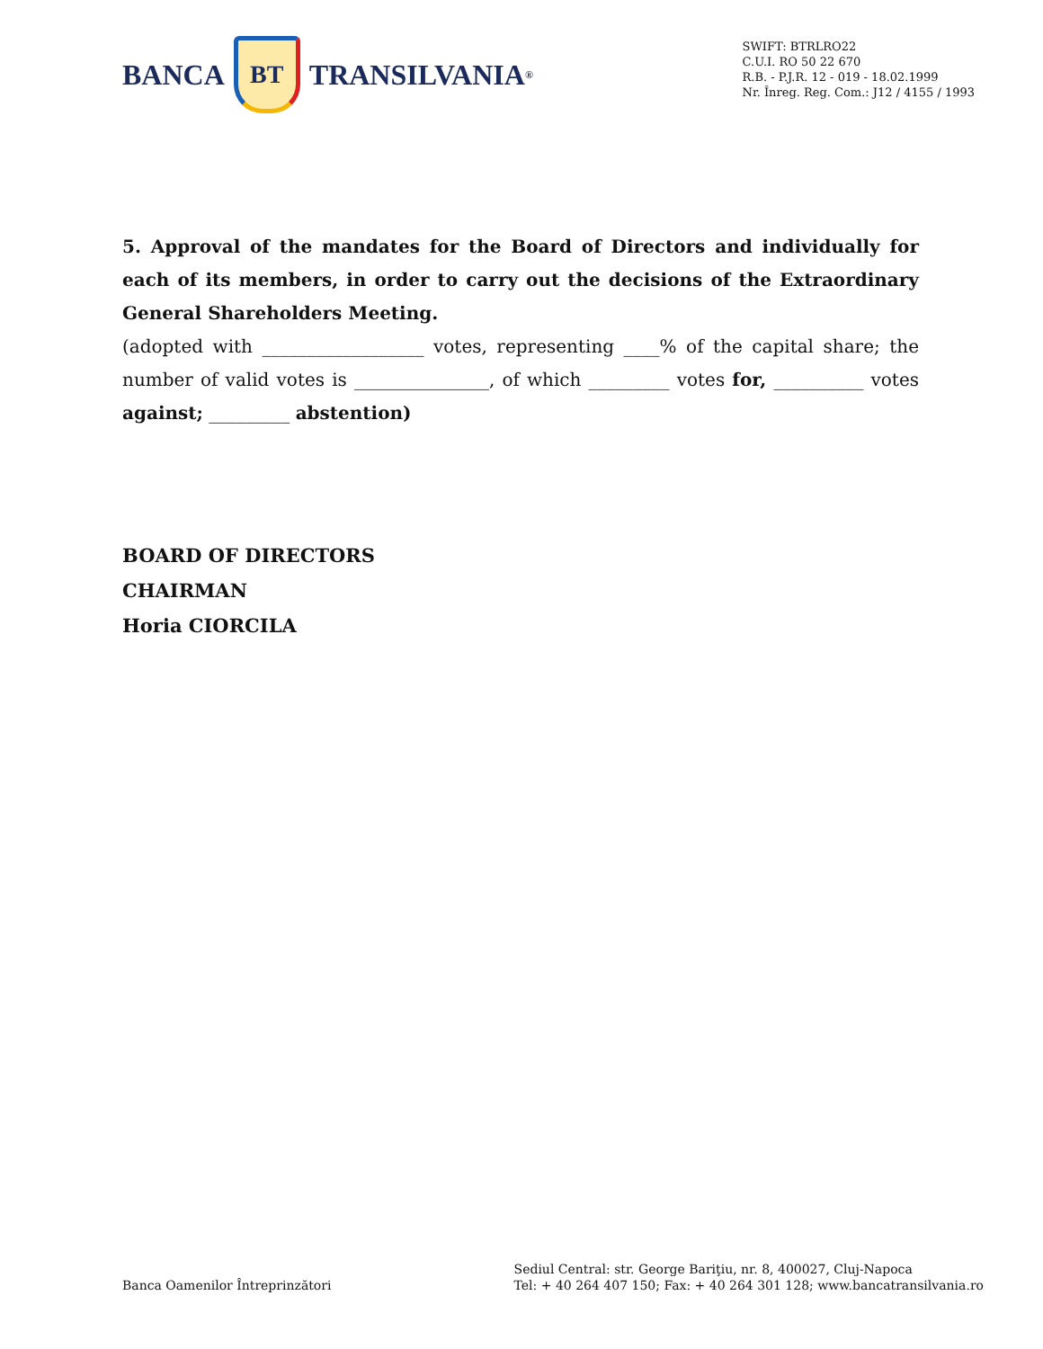BANCA
BT
TRANSILVANIA<sup>®</sup>
SWIFT: BTRLRO22
C.U.I. RO 50 22 670
R.B. - P.J.R. 12 - 019 - 18.02.1999
Nr. Înreg. Reg. Com.: J12 / 4155 / 1993
5. Approval of the mandates for the Board of Directors and individually for each of its members, in order to carry out the decisions of the Extraordinary General Shareholders Meeting.
(adopted with __________________ votes, representing ____% of the capital share; the number of valid votes is _______________, of which _________ votes for, __________ votes against; _________ abstention)
BOARD OF DIRECTORS
CHAIRMAN
Horia CIORCILA
Banca Oamenilor Întreprinzători
Sediul Central: str. George Bariţiu, nr. 8, 400027, Cluj-Napoca
Tel: + 40 264 407 150; Fax: + 40 264 301 128; www.bancatransilvania.ro